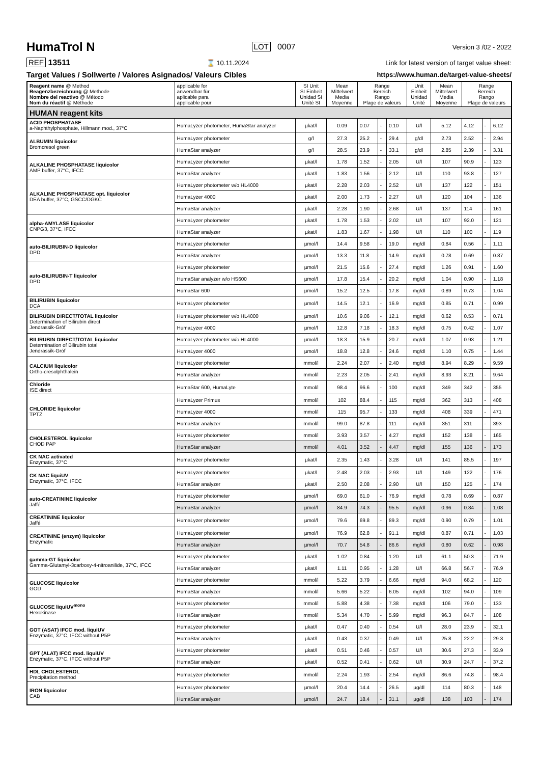HumaTrol N
LOT 0007 Version 3 /02 - 2022
REF 13511 ⌛ 10.11.2024 Link for latest version of target value sheet:
Target Values / Sollwerte / Valores Asignados/ Valeurs Cibles https://www.human.de/target-value-sheets/
| Reagent name @ Method Reagenzbezeichnung @ Methode Nombre del reactivo @ Método Nom du réactif @ Méthode | applicable for anwendbar für aplicable para applicable pour | SI Unit SI Einheit Unidad SI Unité SI | Mean Mittelwert Media Moyenne | Range Bereich Rango Plage de valeurs | | | Unit Einheit Unidad Unité | Mean Mittelwert Media Moyenne | Range Bereich Rango Plage de valeurs | | |
| --- | --- | --- | --- | --- | --- | --- | --- | --- | --- | --- | --- |
| HUMAN reagent kits | | | | | | | | | | | |
| ACID PHOSPHATASE a-Naphthylphosphate, Hillmann mod., 37°C | HumaLyzer photometer, HumaStar analyzer | µkat/l | 0.09 | 0.07 | - | 0.10 | U/l | 5.12 | 4.12 | - | 6.12 |
| ALBUMIN liquicolor Bromcresol green | HumaLyzer photometer | g/l | 27.3 | 25.2 | - | 29.4 | g/dl | 2.73 | 2.52 | - | 2.94 |
| | HumaStar analyzer | g/l | 28.5 | 23.9 | - | 33.1 | g/dl | 2.85 | 2.39 | - | 3.31 |
| ALKALINE PHOSPHATASE liquicolor AMP buffer, 37°C, IFCC | HumaLyzer photometer | µkat/l | 1.78 | 1.52 | - | 2.05 | U/l | 107 | 90.9 | - | 123 |
| | HumaStar analyzer | µkat/l | 1.83 | 1.56 | - | 2.12 | U/l | 110 | 93.8 | - | 127 |
| ALKALINE PHOSPHATASE opt. liquicolor DEA buffer, 37°C, GSCC/DGKC | HumaLyzer photometer w/o HL4000 | µkat/l | 2.28 | 2.03 | - | 2.52 | U/l | 137 | 122 | - | 151 |
| | HumaLyzer 4000 | µkat/l | 2.00 | 1.73 | - | 2.27 | U/l | 120 | 104 | - | 136 |
| | HumaStar analyzer | µkat/l | 2.28 | 1.90 | - | 2.68 | U/l | 137 | 114 | - | 161 |
| alpha-AMYLASE liquicolor CNPG3, 37°C, IFCC | HumaLyzer photometer | µkat/l | 1.78 | 1.53 | - | 2.02 | U/l | 107 | 92.0 | - | 121 |
| | HumaStar analyzer | µkat/l | 1.83 | 1.67 | - | 1.98 | U/l | 110 | 100 | - | 119 |
| auto-BILIRUBIN-D liquicolor DPD | HumaLyzer photometer | µmol/l | 14.4 | 9.58 | - | 19.0 | mg/dl | 0.84 | 0.56 | - | 1.11 |
| | HumaStar analyzer | µmol/l | 13.3 | 11.8 | - | 14.9 | mg/dl | 0.78 | 0.69 | - | 0.87 |
| auto-BILIRUBIN-T liquicolor DPD | HumaLyzer photometer | µmol/l | 21.5 | 15.6 | - | 27.4 | mg/dl | 1.26 | 0.91 | - | 1.60 |
| | HumaStar analyzer w/o HS600 | µmol/l | 17.8 | 15.4 | - | 20.2 | mg/dl | 1.04 | 0.90 | - | 1.18 |
| | HumaStar 600 | µmol/l | 15.2 | 12.5 | - | 17.8 | mg/dl | 0.89 | 0.73 | - | 1.04 |
| BILIRUBIN liquicolor DCA | HumaLyzer photometer | µmol/l | 14.5 | 12.1 | - | 16.9 | mg/dl | 0.85 | 0.71 | - | 0.99 |
| BILIRUBIN DIRECT/TOTAL liquicolor Determination of Bilirubin direct Jendrassik-Gróf | HumaLyzer photometer w/o HL4000 | µmol/l | 10.6 | 9.06 | - | 12.1 | mg/dl | 0.62 | 0.53 | - | 0.71 |
| | HumaLyzer 4000 | µmol/l | 12.8 | 7.18 | - | 18.3 | mg/dl | 0.75 | 0.42 | - | 1.07 |
| BILIRUBIN DIRECT/TOTAL liquicolor Determination of Bilirubin total Jendrassik-Gróf | HumaLyzer photometer w/o HL4000 | µmol/l | 18.3 | 15.9 | - | 20.7 | mg/dl | 1.07 | 0.93 | - | 1.21 |
| | HumaLyzer 4000 | µmol/l | 18.8 | 12.8 | - | 24.6 | mg/dl | 1.10 | 0.75 | - | 1.44 |
| CALCIUM liquicolor Ortho-cresolphthalein | HumaLyzer photometer | mmol/l | 2.24 | 2.07 | - | 2.40 | mg/dl | 8.94 | 8.29 | - | 9.59 |
| | HumaStar analyzer | mmol/l | 2.23 | 2.05 | - | 2.41 | mg/dl | 8.93 | 8.21 | - | 9.64 |
| Chloride ISE direct | HumaStar 600, HumaLyte | mmol/l | 98.4 | 96.6 | - | 100 | mg/dl | 349 | 342 | - | 355 |
| CHLORIDE liquicolor TPTZ | HumaLyzer Primus | mmol/l | 102 | 88.4 | - | 115 | mg/dl | 362 | 313 | - | 408 |
| | HumaLyzer 4000 | mmol/l | 115 | 95.7 | - | 133 | mg/dl | 408 | 339 | - | 471 |
| | HumaStar analyzer | mmol/l | 99.0 | 87.8 | - | 111 | mg/dl | 351 | 311 | - | 393 |
| CHOLESTEROL liquicolor CHOD PAP | HumaLyzer photometer | mmol/l | 3.93 | 3.57 | - | 4.27 | mg/dl | 152 | 138 | - | 165 |
| | HumaStar analyzer | mmol/l | 4.01 | 3.52 | - | 4.47 | mg/dl | 155 | 136 | - | 173 |
| CK NAC activated Enzymatic, 37°C | HumaLyzer photometer | µkat/l | 2.35 | 1.43 | - | 3.28 | U/l | 141 | 85.5 | - | 197 |
| CK NAC liquiUV Enzymatic, 37°C, IFCC | HumaLyzer photometer | µkat/l | 2.48 | 2.03 | - | 2.93 | U/l | 149 | 122 | - | 176 |
| | HumaStar analyzer | µkat/l | 2.50 | 2.08 | - | 2.90 | U/l | 150 | 125 | - | 174 |
| auto-CREATININE liquicolor Jaffé | HumaLyzer photometer | µmol/l | 69.0 | 61.0 | - | 76.9 | mg/dl | 0.78 | 0.69 | - | 0.87 |
| | HumaStar analyzer | µmol/l | 84.9 | 74.3 | - | 95.5 | mg/dl | 0.96 | 0.84 | - | 1.08 |
| CREATININE liquicolor Jaffé | HumaLyzer photometer | µmol/l | 79.6 | 69.8 | - | 89.3 | mg/dl | 0.90 | 0.79 | - | 1.01 |
| CREATININE (enzym) liquicolor Enzymatic | HumaLyzer photometer | µmol/l | 76.9 | 62.8 | - | 91.1 | mg/dl | 0.87 | 0.71 | - | 1.03 |
| | HumaStar analyzer | µmol/l | 70.7 | 54.8 | - | 86.6 | mg/dl | 0.80 | 0.62 | - | 0.98 |
| gamma-GT liquicolor Gamma-Glutamyl-3carboxy-4-nitroanilide, 37°C, IFCC | HumaLyzer photometer | µkat/l | 1.02 | 0.84 | - | 1.20 | U/l | 61.1 | 50.3 | - | 71.9 |
| | HumaStar analyzer | µkat/l | 1.11 | 0.95 | - | 1.28 | U/l | 66.8 | 56.7 | - | 76.9 |
| GLUCOSE liquicolor GOD | HumaLyzer photometer | mmol/l | 5.22 | 3.79 | - | 6.66 | mg/dl | 94.0 | 68.2 | - | 120 |
| | HumaStar analyzer | mmol/l | 5.66 | 5.22 | - | 6.05 | mg/dl | 102 | 94.0 | - | 109 |
| GLUCOSE liquiUV<sup>mono</sup> Hexokinase | HumaLyzer photometer | mmol/l | 5.88 | 4.38 | - | 7.38 | mg/dl | 106 | 79.0 | - | 133 |
| | HumaStar analyzer | mmol/l | 5.34 | 4.70 | - | 5.99 | mg/dl | 96.3 | 84.7 | - | 108 |
| GOT (ASAT) IFCC mod. liquiUV Enzymatic, 37°C, IFCC without P5P | HumaLyzer photometer | µkat/l | 0.47 | 0.40 | - | 0.54 | U/l | 28.0 | 23.9 | - | 32.1 |
| | HumaStar analyzer | µkat/l | 0.43 | 0.37 | - | 0.49 | U/l | 25.8 | 22.2 | - | 29.3 |
| GPT (ALAT) IFCC mod. liquiUV Enzymatic, 37°C, IFCC without P5P | HumaLyzer photometer | µkat/l | 0.51 | 0.46 | - | 0.57 | U/l | 30.6 | 27.3 | - | 33.9 |
| | HumaStar analyzer | µkat/l | 0.52 | 0.41 | - | 0.62 | U/l | 30.9 | 24.7 | - | 37.2 |
| HDL CHOLESTEROL Precipitation method | HumaLyzer photometer | mmol/l | 2.24 | 1.93 | - | 2.54 | mg/dl | 86.6 | 74.8 | - | 98.4 |
| IRON liquicolor CAB | HumaLyzer photometer | µmol/l | 20.4 | 14.4 | - | 26.5 | µg/dl | 114 | 80.3 | - | 148 |
| | HumaStar analyzer | µmol/l | 24.7 | 18.4 | - | 31.1 | µg/dl | 138 | 103 | - | 174 |